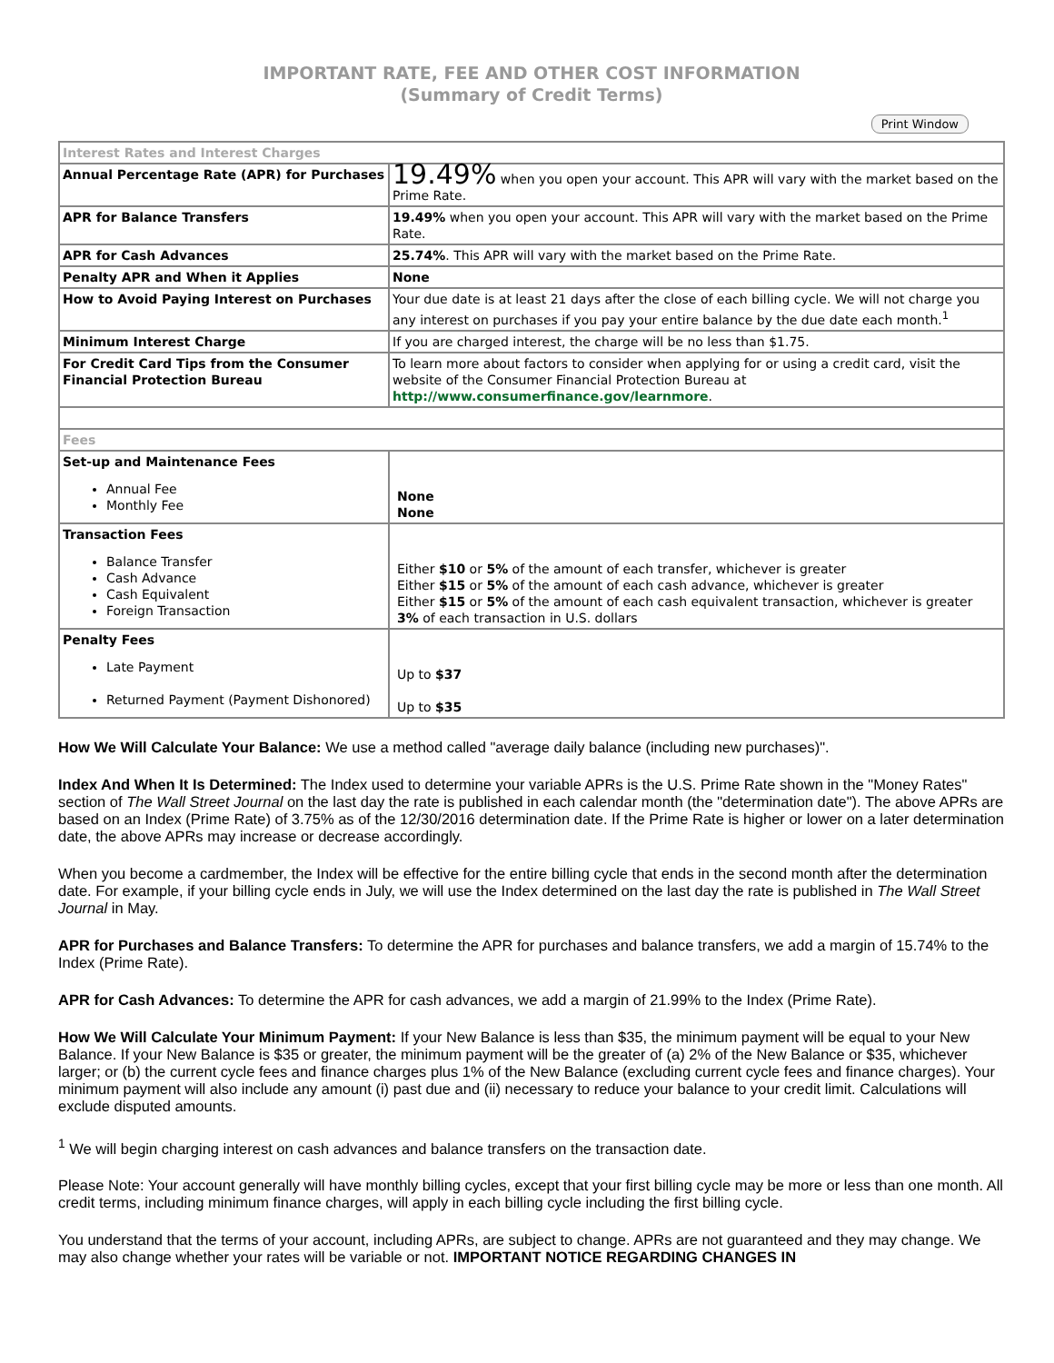IMPORTANT RATE, FEE AND OTHER COST INFORMATION
(Summary of Credit Terms)
Print Window
| Interest Rates and Interest Charges | |
| --- | --- |
| Annual Percentage Rate (APR) for Purchases | 19.49% when you open your account. This APR will vary with the market based on the Prime Rate. |
| APR for Balance Transfers | 19.49% when you open your account. This APR will vary with the market based on the Prime Rate. |
| APR for Cash Advances | 25.74% . This APR will vary with the market based on the Prime Rate. |
| Penalty APR and When it Applies | None |
| How to Avoid Paying Interest on Purchases | Your due date is at least 21 days after the close of each billing cycle. We will not charge you any interest on purchases if you pay your entire balance by the due date each month.<sup>1</sup> |
| Minimum Interest Charge | If you are charged interest, the charge will be no less than $1.75. |
| For Credit Card Tips from the Consumer Financial Protection Bureau | To learn more about factors to consider when applying for or using a credit card, visit the website of the Consumer Financial Protection Bureau at http://www.consumerfinance.gov/learnmore . |
| Fees | |
| Set-up and Maintenance Fees Annual Fee Monthly Fee | None None |
| Transaction Fees Balance Transfer Cash Advance Cash Equivalent Foreign Transaction | Either $10 or 5% of the amount of each transfer, whichever is greater Either $15 or 5% of the amount of each cash advance, whichever is greater Either $15 or 5% of the amount of each cash equivalent transaction, whichever is greater 3% of each transaction in U.S. dollars |
| Penalty Fees Late Payment Returned Payment (Payment Dishonored) | Up to $37 Up to $35 |
How We Will Calculate Your Balance: We use a method called "average daily balance (including new purchases)".
Index And When It Is Determined: The Index used to determine your variable APRs is the U.S. Prime Rate shown in the "Money Rates" section of The Wall Street Journal on the last day the rate is published in each calendar month (the "determination date"). The above APRs are based on an Index (Prime Rate) of 3.75% as of the 12/30/2016 determination date. If the Prime Rate is higher or lower on a later determination date, the above APRs may increase or decrease accordingly.
When you become a cardmember, the Index will be effective for the entire billing cycle that ends in the second month after the determination date. For example, if your billing cycle ends in July, we will use the Index determined on the last day the rate is published in The Wall Street Journal in May.
APR for Purchases and Balance Transfers: To determine the APR for purchases and balance transfers, we add a margin of 15.74% to the Index (Prime Rate).
APR for Cash Advances: To determine the APR for cash advances, we add a margin of 21.99% to the Index (Prime Rate).
How We Will Calculate Your Minimum Payment: If your New Balance is less than $35, the minimum payment will be equal to your New Balance. If your New Balance is $35 or greater, the minimum payment will be the greater of (a) 2% of the New Balance or $35, whichever larger; or (b) the current cycle fees and finance charges plus 1% of the New Balance (excluding current cycle fees and finance charges). Your minimum payment will also include any amount (i) past due and (ii) necessary to reduce your balance to your credit limit. Calculations will exclude disputed amounts.
<sup>1</sup> We will begin charging interest on cash advances and balance transfers on the transaction date.
Please Note: Your account generally will have monthly billing cycles, except that your first billing cycle may be more or less than one month. All credit terms, including minimum finance charges, will apply in each billing cycle including the first billing cycle.
You understand that the terms of your account, including APRs, are subject to change. APRs are not guaranteed and they may change. We may also change whether your rates will be variable or not. IMPORTANT NOTICE REGARDING CHANGES IN